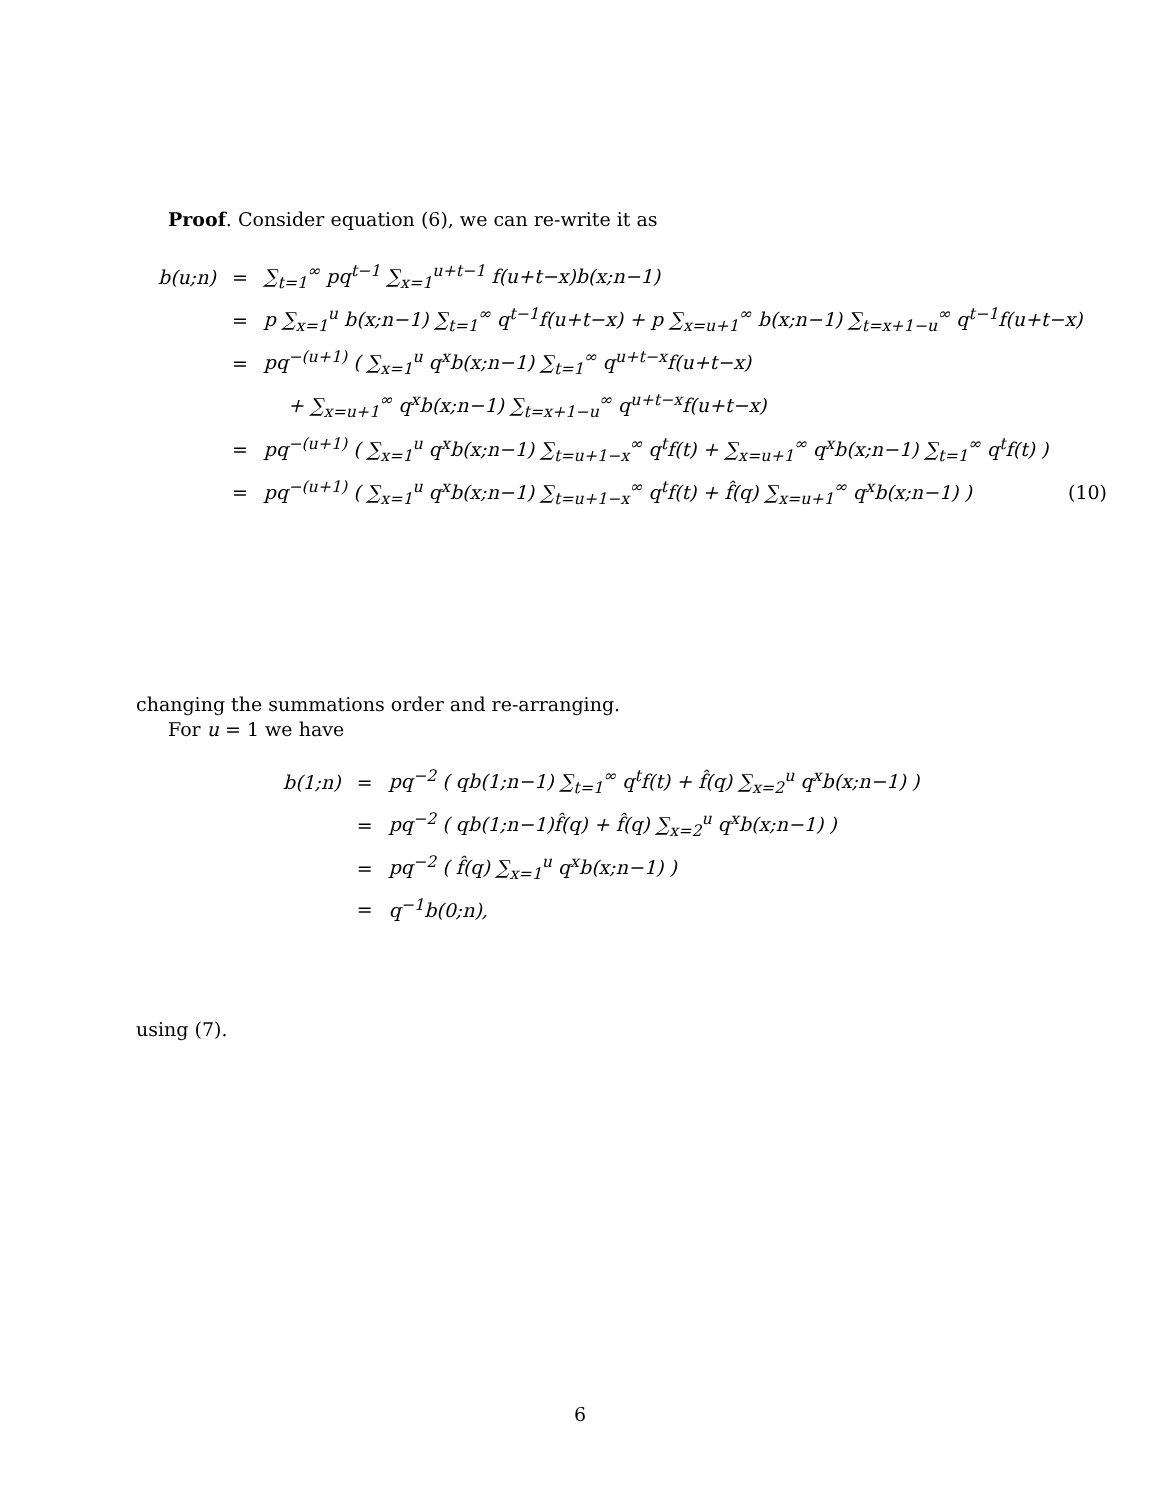Proof. Consider equation (6), we can re-write it as
| b(u;n) | = | ∑<sub>t=1</sub><sup>∞</sup> pq<sup>t−1</sup> ∑<sub>x=1</sub><sup>u+t−1</sup> f(u+t−x)b(x;n−1) |
| | = | p ∑<sub>x=1</sub><sup>u</sup> b(x;n−1) ∑<sub>t=1</sub><sup>∞</sup> q<sup>t−1</sup>f(u+t−x) + p ∑<sub>x=u+1</sub><sup>∞</sup> b(x;n−1) ∑<sub>t=x+1−u</sub><sup>∞</sup> q<sup>t−1</sup>f(u+t−x) |
| | = | pq<sup>−(u+1)</sup> ( ∑<sub>x=1</sub><sup>u</sup> q<sup>x</sup>b(x;n−1) ∑<sub>t=1</sub><sup>∞</sup> q<sup>u+t−x</sup>f(u+t−x) |
| | | + ∑<sub>x=u+1</sub><sup>∞</sup> q<sup>x</sup>b(x;n−1) ∑<sub>t=x+1−u</sub><sup>∞</sup> q<sup>u+t−x</sup>f(u+t−x) |
| | = | pq<sup>−(u+1)</sup> ( ∑<sub>x=1</sub><sup>u</sup> q<sup>x</sup>b(x;n−1) ∑<sub>t=u+1−x</sub><sup>∞</sup> q<sup>t</sup>f(t) + ∑<sub>x=u+1</sub><sup>∞</sup> q<sup>x</sup>b(x;n−1) ∑<sub>t=1</sub><sup>∞</sup> q<sup>t</sup>f(t) ) |
| | = | pq<sup>−(u+1)</sup> ( ∑<sub>x=1</sub><sup>u</sup> q<sup>x</sup>b(x;n−1) ∑<sub>t=u+1−x</sub><sup>∞</sup> q<sup>t</sup>f(t) + f̂(q) ∑<sub>x=u+1</sub><sup>∞</sup> q<sup>x</sup>b(x;n−1) ) (10) |
changing the summations order and re-arranging.
For u = 1 we have
| b(1;n) | = | pq<sup>−2</sup> ( qb(1;n−1) ∑<sub>t=1</sub><sup>∞</sup> q<sup>t</sup>f(t) + f̂(q) ∑<sub>x=2</sub><sup>u</sup> q<sup>x</sup>b(x;n−1) ) |
| | = | pq<sup>−2</sup> ( qb(1;n−1)f̂(q) + f̂(q) ∑<sub>x=2</sub><sup>u</sup> q<sup>x</sup>b(x;n−1) ) |
| | = | pq<sup>−2</sup> ( f̂(q) ∑<sub>x=1</sub><sup>u</sup> q<sup>x</sup>b(x;n−1) ) |
| | = | q<sup>−1</sup>b(0;n), |
using (7).
6